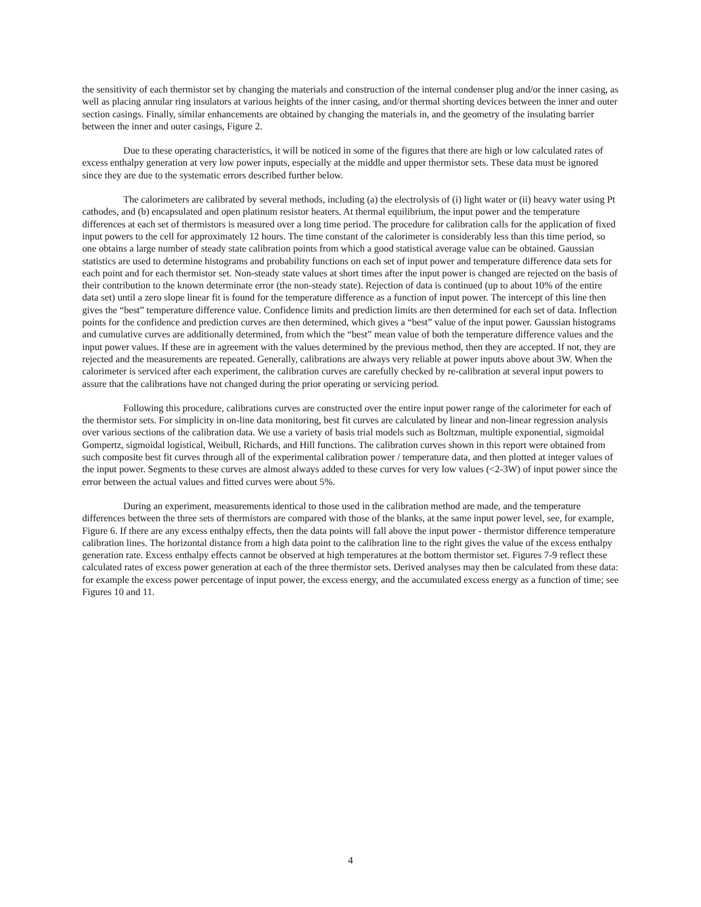the sensitivity of each thermistor set by changing the materials and construction of the internal condenser plug and/or the inner casing, as well as placing annular ring insulators at various heights of the inner casing, and/or thermal shorting devices between the inner and outer section casings. Finally, similar enhancements are obtained by changing the materials in, and the geometry of the insulating barrier between the inner and outer casings, Figure 2.
Due to these operating characteristics, it will be noticed in some of the figures that there are high or low calculated rates of excess enthalpy generation at very low power inputs, especially at the middle and upper thermistor sets. These data must be ignored since they are due to the systematic errors described further below.
The calorimeters are calibrated by several methods, including (a) the electrolysis of (i) light water or (ii) heavy water using Pt cathodes, and (b) encapsulated and open platinum resistor heaters. At thermal equilibrium, the input power and the temperature differences at each set of thermistors is measured over a long time period. The procedure for calibration calls for the application of fixed input powers to the cell for approximately 12 hours. The time constant of the calorimeter is considerably less than this time period, so one obtains a large number of steady state calibration points from which a good statistical average value can be obtained. Gaussian statistics are used to determine histograms and probability functions on each set of input power and temperature difference data sets for each point and for each thermistor set. Non-steady state values at short times after the input power is changed are rejected on the basis of their contribution to the known determinate error (the non-steady state). Rejection of data is continued (up to about 10% of the entire data set) until a zero slope linear fit is found for the temperature difference as a function of input power. The intercept of this line then gives the “best” temperature difference value. Confidence limits and prediction limits are then determined for each set of data. Inflection points for the confidence and prediction curves are then determined, which gives a “best” value of the input power. Gaussian histograms and cumulative curves are additionally determined, from which the “best” mean value of both the temperature difference values and the input power values. If these are in agreement with the values determined by the previous method, then they are accepted. If not, they are rejected and the measurements are repeated. Generally, calibrations are always very reliable at power inputs above about 3W. When the calorimeter is serviced after each experiment, the calibration curves are carefully checked by re-calibration at several input powers to assure that the calibrations have not changed during the prior operating or servicing period.
Following this procedure, calibrations curves are constructed over the entire input power range of the calorimeter for each of the thermistor sets. For simplicity in on-line data monitoring, best fit curves are calculated by linear and non-linear regression analysis over various sections of the calibration data. We use a variety of basis trial models such as Boltzman, multiple exponential, sigmoidal Gompertz, sigmoidal logistical, Weibull, Richards, and Hill functions. The calibration curves shown in this report were obtained from such composite best fit curves through all of the experimental calibration power / temperature data, and then plotted at integer values of the input power. Segments to these curves are almost always added to these curves for very low values (<2-3W) of input power since the error between the actual values and fitted curves were about 5%.
During an experiment, measurements identical to those used in the calibration method are made, and the temperature differences between the three sets of thermistors are compared with those of the blanks, at the same input power level, see, for example, Figure 6. If there are any excess enthalpy effects, then the data points will fall above the input power - thermistor difference temperature calibration lines. The horizontal distance from a high data point to the calibration line to the right gives the value of the excess enthalpy generation rate. Excess enthalpy effects cannot be observed at high temperatures at the bottom thermistor set. Figures 7-9 reflect these calculated rates of excess power generation at each of the three thermistor sets. Derived analyses may then be calculated from these data: for example the excess power percentage of input power, the excess energy, and the accumulated excess energy as a function of time; see Figures 10 and 11.
4